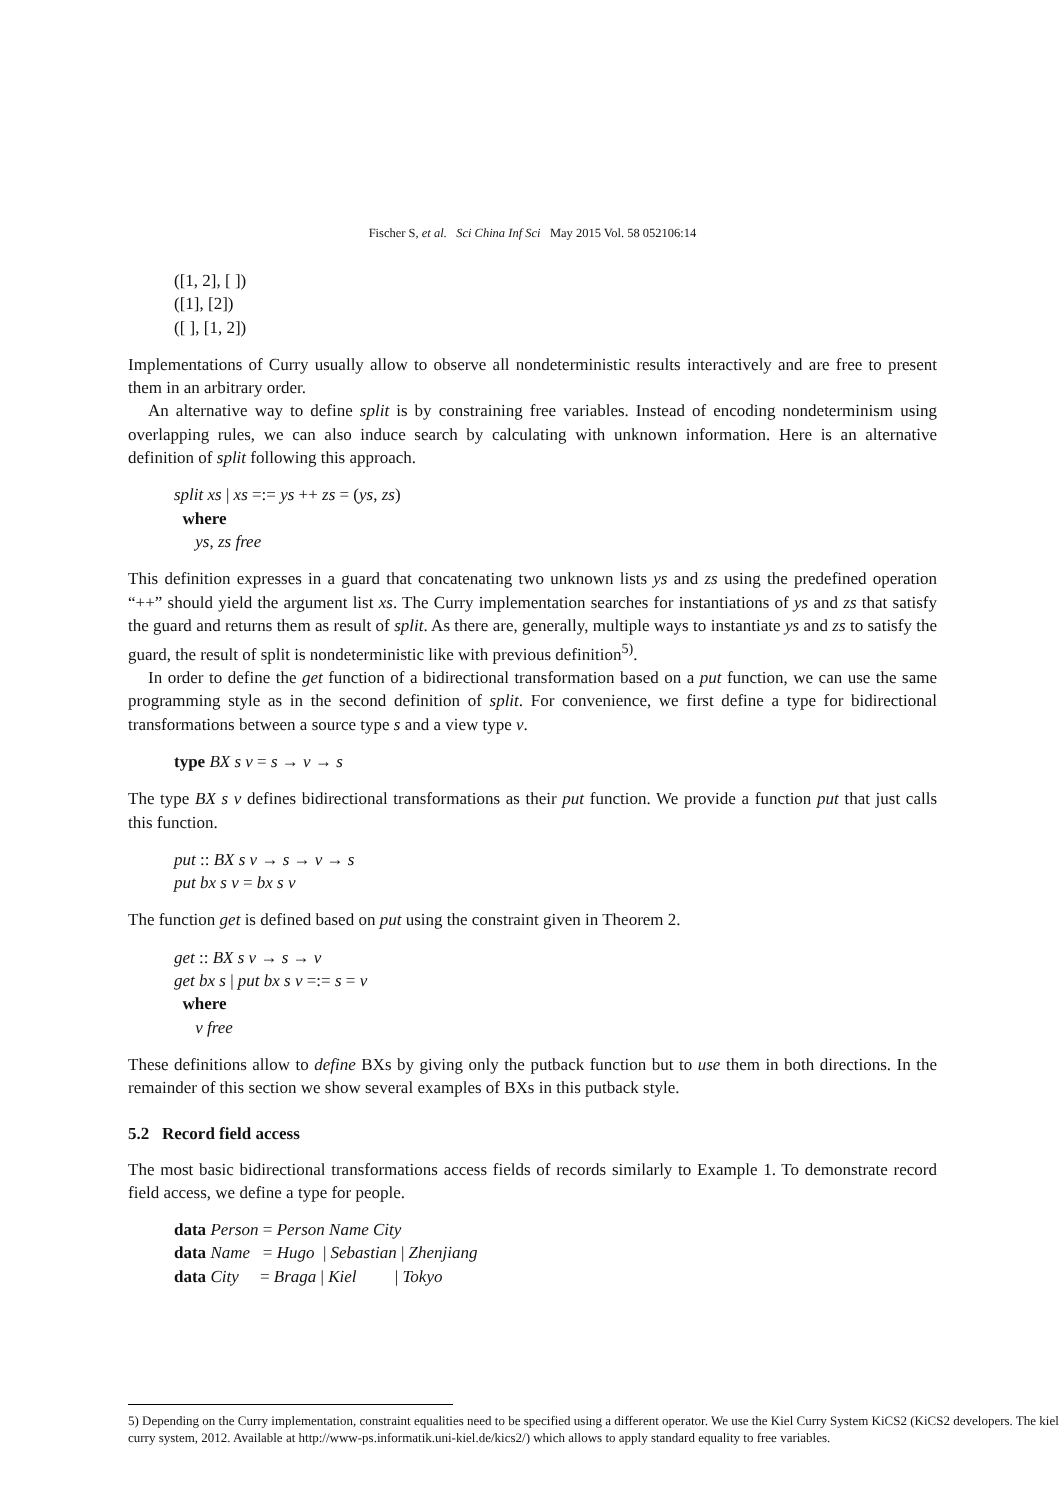Fischer S, et al. Sci China Inf Sci May 2015 Vol. 58 052106:14
([1, 2], [ ])
([1], [2])
([ ], [1, 2])
Implementations of Curry usually allow to observe all nondeterministic results interactively and are free to present them in an arbitrary order.
An alternative way to define split is by constraining free variables. Instead of encoding nondeterminism using overlapping rules, we can also induce search by calculating with unknown information. Here is an alternative definition of split following this approach.
split xs | xs =:= ys ++ zs = (ys, zs)
where
ys, zs free
This definition expresses in a guard that concatenating two unknown lists ys and zs using the predefined operation “++” should yield the argument list xs. The Curry implementation searches for instantiations of ys and zs that satisfy the guard and returns them as result of split. As there are, generally, multiple ways to instantiate ys and zs to satisfy the guard, the result of split is nondeterministic like with previous definition<sup>5)</sup>.
In order to define the get function of a bidirectional transformation based on a put function, we can use the same programming style as in the second definition of split. For convenience, we first define a type for bidirectional transformations between a source type s and a view type v.
type BX s v = s → v → s
The type BX s v defines bidirectional transformations as their put function. We provide a function put that just calls this function.
put :: BX s v → s → v → s
put bx s v = bx s v
The function get is defined based on put using the constraint given in Theorem 2.
get :: BX s v → s → v
get bx s | put bx s v =:= s = v
where
v free
These definitions allow to define BXs by giving only the putback function but to use them in both directions. In the remainder of this section we show several examples of BXs in this putback style.
5.2 Record field access
The most basic bidirectional transformations access fields of records similarly to Example 1. To demonstrate record field access, we define a type for people.
data Person = Person Name City
data Name = Hugo | Sebastian | Zhenjiang
data City = Braga | Kiel | Tokyo
5) Depending on the Curry implementation, constraint equalities need to be specified using a different operator. We use the Kiel Curry System KiCS2 (KiCS2 developers. The kiel curry system, 2012. Available at http://www-ps.informatik.uni-kiel.de/kics2/) which allows to apply standard equality to free variables.